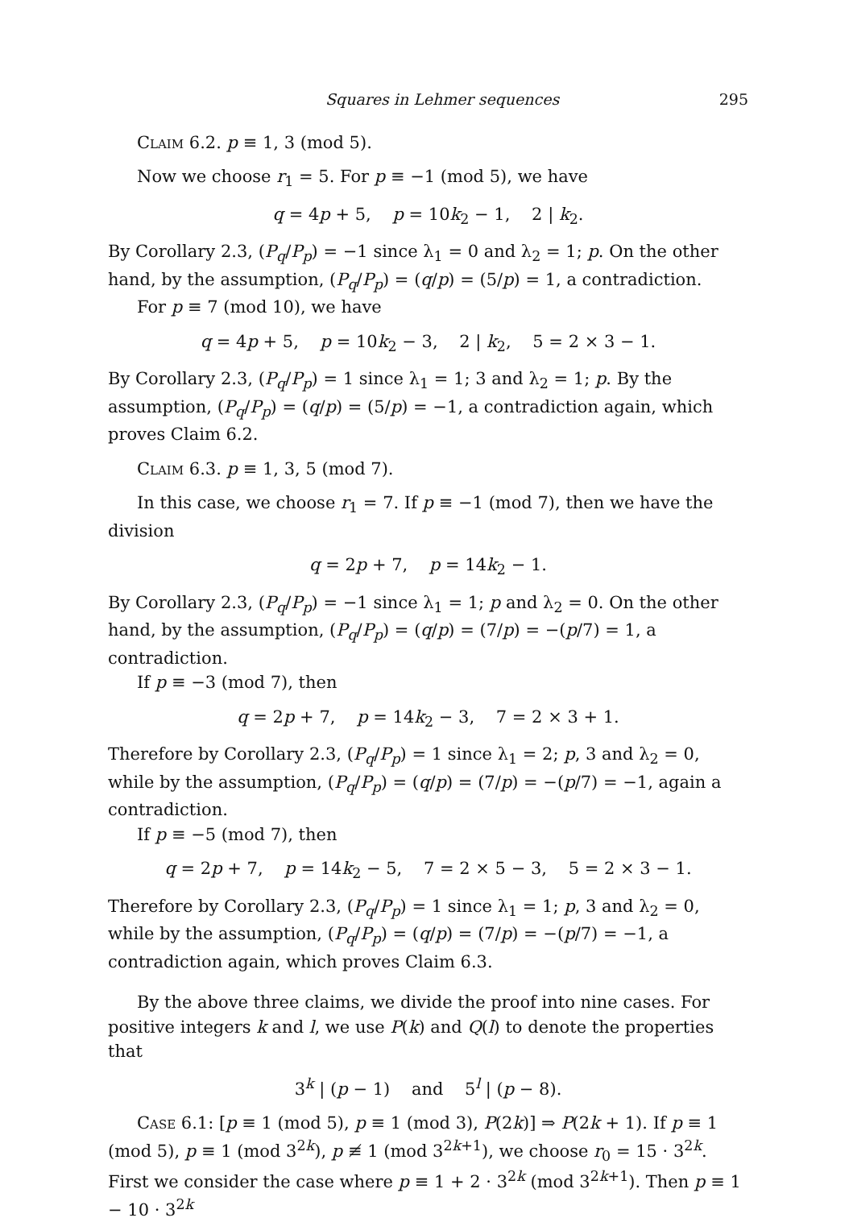Squares in Lehmer sequences 295
Claim 6.2. p ≡ 1, 3 (mod 5).
Now we choose r<sub>1</sub> = 5. For p ≡ −1 (mod 5), we have
q = 4p + 5, p = 10k<sub>2</sub> − 1, 2 | k<sub>2</sub>.
By Corollary 2.3, (P<sub>q</sub>/P<sub>p</sub>) = −1 since λ<sub>1</sub> = 0 and λ<sub>2</sub> = 1; p. On the other hand, by the assumption, (P<sub>q</sub>/P<sub>p</sub>) = (q/p) = (5/p) = 1, a contradiction.
For p ≡ 7 (mod 10), we have
q = 4p + 5, p = 10k<sub>2</sub> − 3, 2 | k<sub>2</sub>, 5 = 2 × 3 − 1.
By Corollary 2.3, (P<sub>q</sub>/P<sub>p</sub>) = 1 since λ<sub>1</sub> = 1; 3 and λ<sub>2</sub> = 1; p. By the assumption, (P<sub>q</sub>/P<sub>p</sub>) = (q/p) = (5/p) = −1, a contradiction again, which proves Claim 6.2.
Claim 6.3. p ≡ 1, 3, 5 (mod 7).
In this case, we choose r<sub>1</sub> = 7. If p ≡ −1 (mod 7), then we have the division
q = 2p + 7, p = 14k<sub>2</sub> − 1.
By Corollary 2.3, (P<sub>q</sub>/P<sub>p</sub>) = −1 since λ<sub>1</sub> = 1; p and λ<sub>2</sub> = 0. On the other hand, by the assumption, (P<sub>q</sub>/P<sub>p</sub>) = (q/p) = (7/p) = −(p/7) = 1, a contradiction.
If p ≡ −3 (mod 7), then
q = 2p + 7, p = 14k<sub>2</sub> − 3, 7 = 2 × 3 + 1.
Therefore by Corollary 2.3, (P<sub>q</sub>/P<sub>p</sub>) = 1 since λ<sub>1</sub> = 2; p, 3 and λ<sub>2</sub> = 0, while by the assumption, (P<sub>q</sub>/P<sub>p</sub>) = (q/p) = (7/p) = −(p/7) = −1, again a contradiction.
If p ≡ −5 (mod 7), then
q = 2p + 7, p = 14k<sub>2</sub> − 5, 7 = 2 × 5 − 3, 5 = 2 × 3 − 1.
Therefore by Corollary 2.3, (P<sub>q</sub>/P<sub>p</sub>) = 1 since λ<sub>1</sub> = 1; p, 3 and λ<sub>2</sub> = 0, while by the assumption, (P<sub>q</sub>/P<sub>p</sub>) = (q/p) = (7/p) = −(p/7) = −1, a contradiction again, which proves Claim 6.3.
By the above three claims, we divide the proof into nine cases. For positive integers k and l, we use P(k) and Q(l) to denote the properties that
3<sup>k</sup> | (p − 1) and 5<sup>l</sup> | (p − 8).
Case 6.1: [p ≡ 1 (mod 5), p ≡ 1 (mod 3), P(2k)] ⇒ P(2k + 1). If p ≡ 1 (mod 5), p ≡ 1 (mod 3<sup>2k</sup>), p ≢ 1 (mod 3<sup>2k+1</sup>), we choose r<sub>0</sub> = 15 · 3<sup>2k</sup>. First we consider the case where p ≡ 1 + 2 · 3<sup>2k</sup> (mod 3<sup>2k+1</sup>). Then p ≡ 1 − 10 · 3<sup>2k</sup>